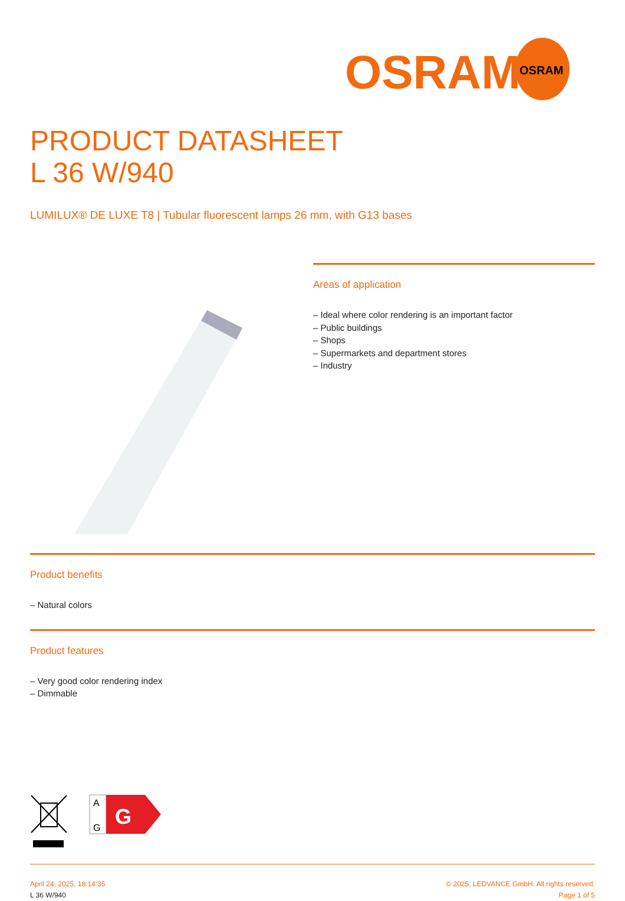OSRAM
OSRAM
PRODUCT DATASHEET
L 36 W/940
LUMILUX® DE LUXE T8 | Tubular fluorescent lamps 26 mm, with G13 bases
Areas of application
– Ideal where color rendering is an important factor
– Public buildings
– Shops
– Supermarkets and department stores
– Industry
Product benefits
– Natural colors
Product features
– Very good color rendering index
– Dimmable
A
G
G
April 24, 2025, 18:14:35
L 36 W/940
© 2025, LEDVANCE GmbH. All rights reserved.
Page 1 of 5